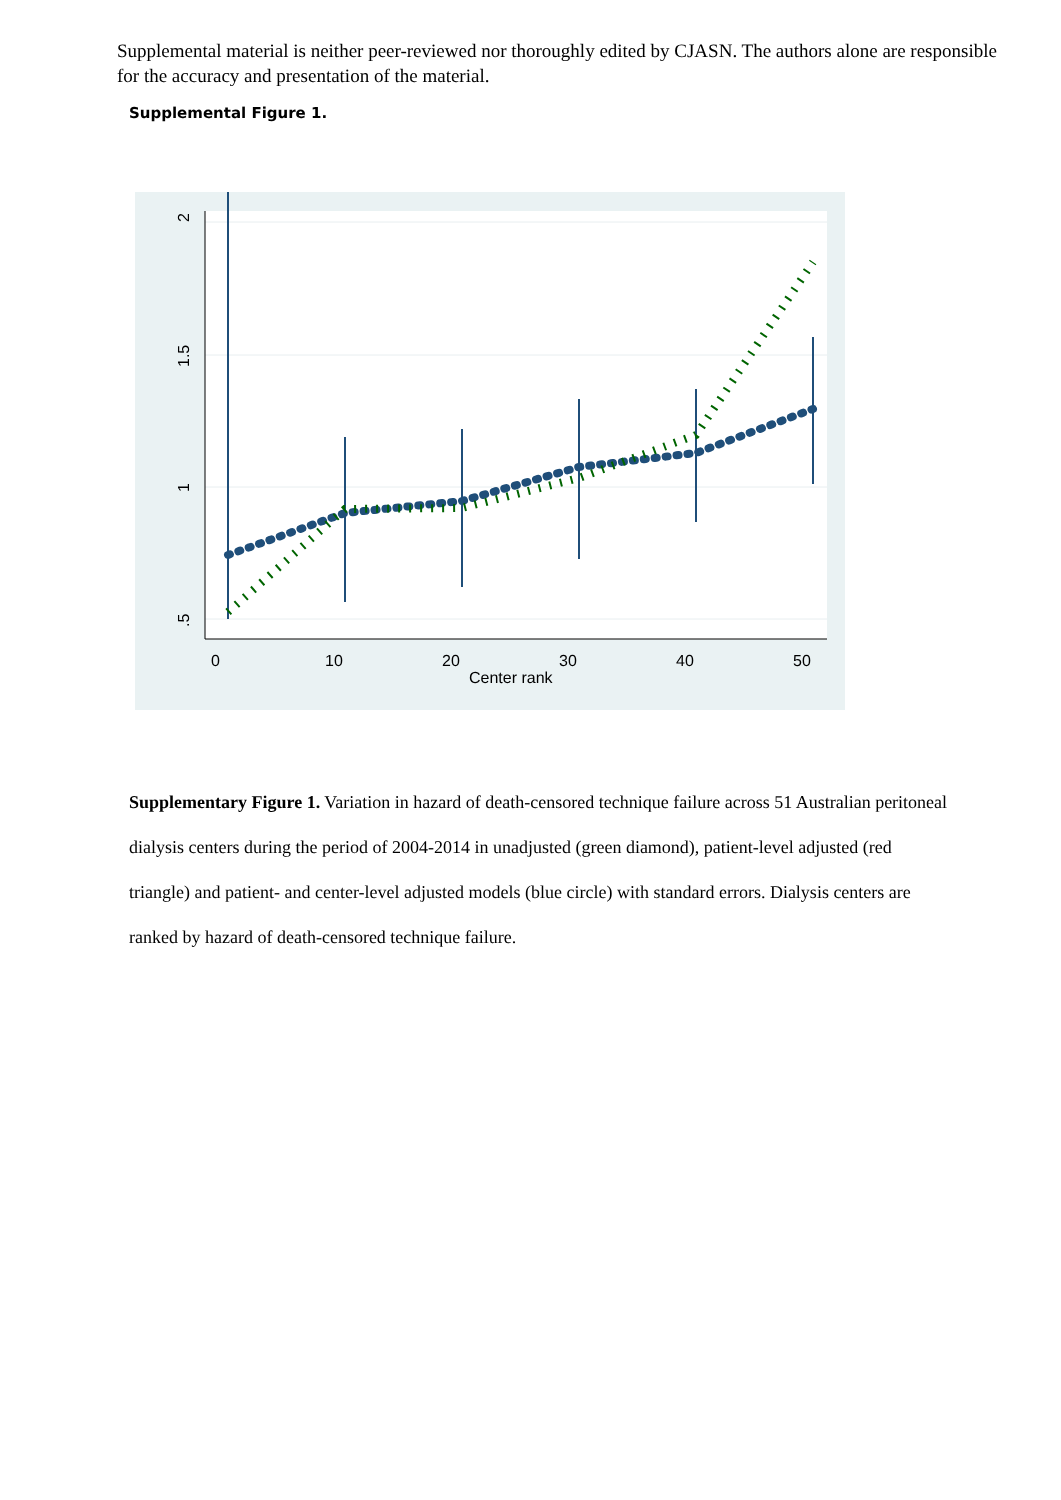Supplemental material is neither peer-reviewed nor thoroughly edited by CJASN. The authors alone are responsible for the accuracy and presentation of the material.
Supplemental Figure 1.
2
1.5
1
.5
0
10
20
30
40
50
Center rank
Supplementary Figure 1. Variation in hazard of death-censored technique failure across 51 Australian peritoneal dialysis centers during the period of 2004-2014 in unadjusted (green diamond), patient-level adjusted (red triangle) and patient- and center-level adjusted models (blue circle) with standard errors. Dialysis centers are ranked by hazard of death-censored technique failure.